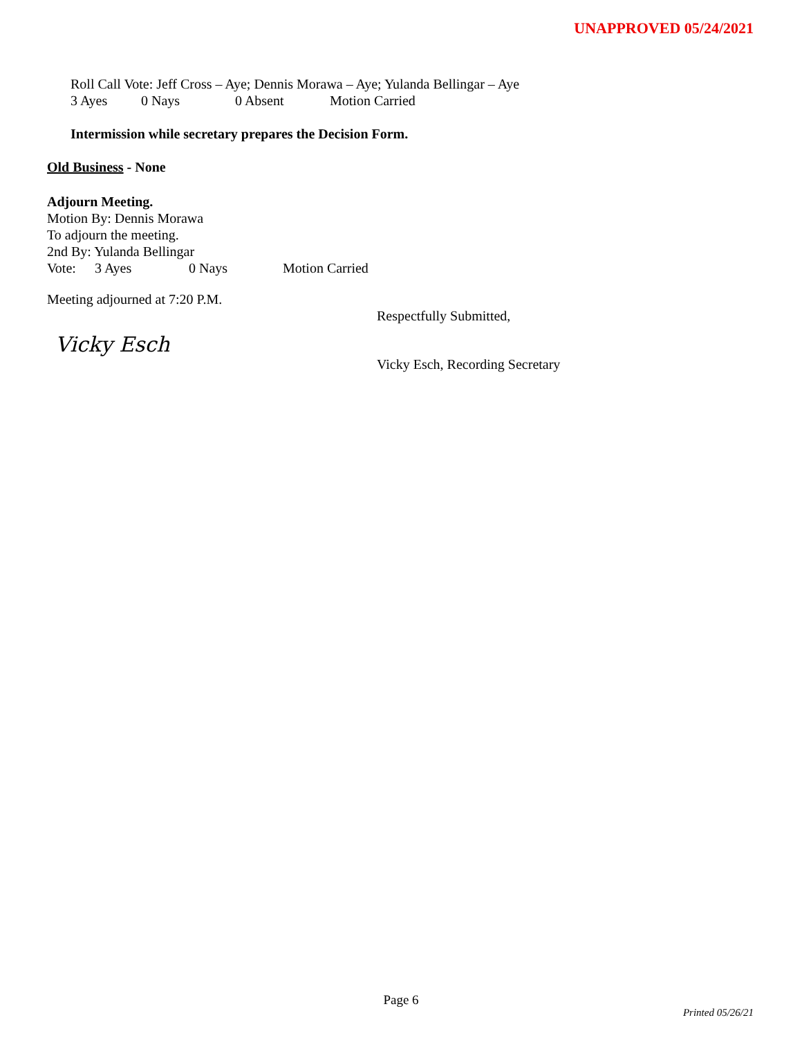UNAPPROVED 05/24/2021
Roll Call Vote: Jeff Cross – Aye; Dennis Morawa – Aye; Yulanda Bellingar – Aye
3 Ayes 0 Nays 0 Absent Motion Carried
Intermission while secretary prepares the Decision Form.
Old Business - None
Adjourn Meeting.
Motion By: Dennis Morawa
To adjourn the meeting.
2nd By: Yulanda Bellingar
Vote: 3 Ayes 0 Nays Motion Carried
Meeting adjourned at 7:20 P.M.
Respectfully Submitted,
Vicky Esch
Vicky Esch, Recording Secretary
Page 6
Printed 05/26/21